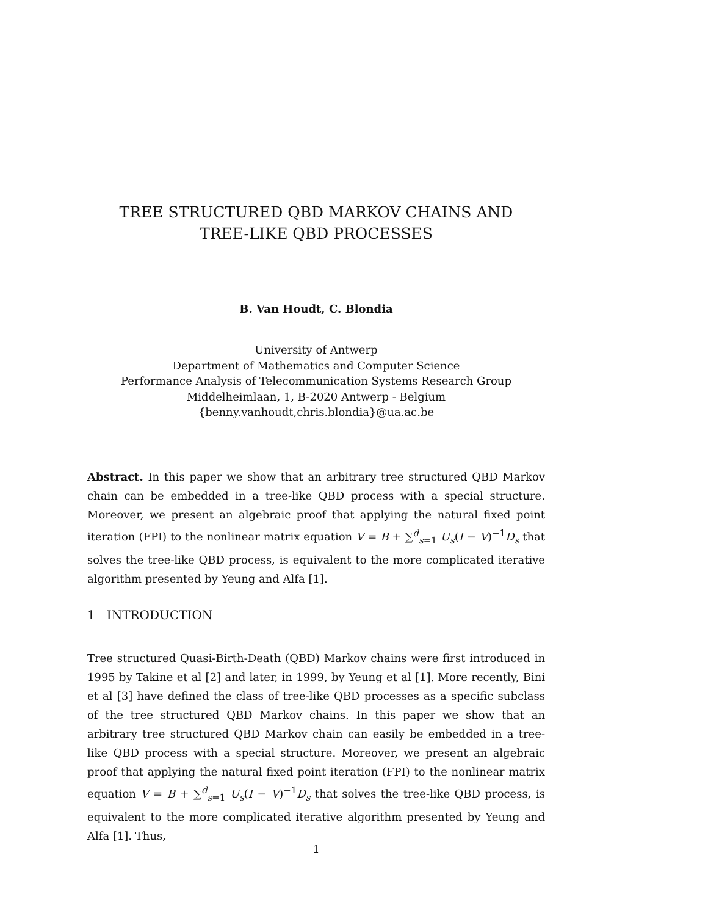TREE STRUCTURED QBD MARKOV CHAINS AND
TREE-LIKE QBD PROCESSES
B. Van Houdt, C. Blondia
University of Antwerp
Department of Mathematics and Computer Science
Performance Analysis of Telecommunication Systems Research Group
Middelheimlaan, 1, B-2020 Antwerp - Belgium
{benny.vanhoudt,chris.blondia}@ua.ac.be
Abstract. In this paper we show that an arbitrary tree structured QBD Markov chain can be embedded in a tree-like QBD process with a special structure. Moreover, we present an algebraic proof that applying the natural fixed point iteration (FPI) to the nonlinear matrix equation V = B + ∑<sup>d</sup><sub>s=1</sub> U<sub>s</sub>(I − V)<sup>−1</sup>D<sub>s</sub> that solves the tree-like QBD process, is equivalent to the more complicated iterative algorithm presented by Yeung and Alfa [1].
1 INTRODUCTION
Tree structured Quasi-Birth-Death (QBD) Markov chains were first introduced in 1995 by Takine et al [2] and later, in 1999, by Yeung et al [1]. More recently, Bini et al [3] have defined the class of tree-like QBD processes as a specific subclass of the tree structured QBD Markov chains. In this paper we show that an arbitrary tree structured QBD Markov chain can easily be embedded in a tree-like QBD process with a special structure. Moreover, we present an algebraic proof that applying the natural fixed point iteration (FPI) to the nonlinear matrix equation V = B + ∑<sup>d</sup><sub>s=1</sub> U<sub>s</sub>(I − V)<sup>−1</sup>D<sub>s</sub> that solves the tree-like QBD process, is equivalent to the more complicated iterative algorithm presented by Yeung and Alfa [1]. Thus,
1